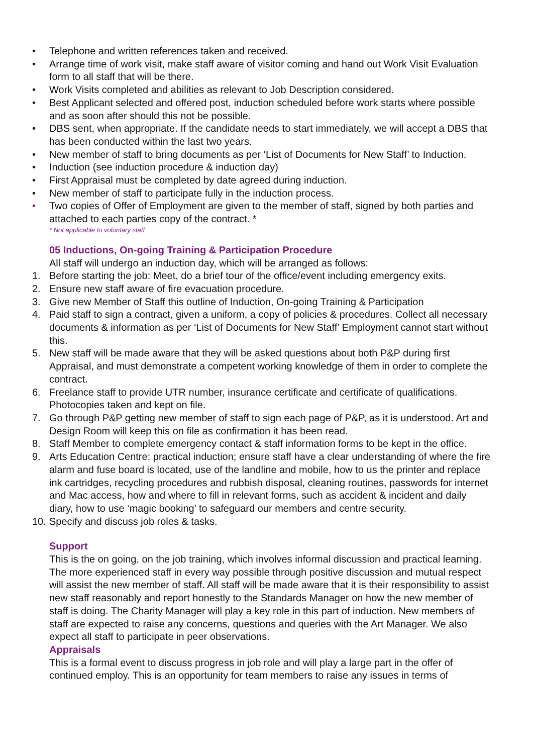• Telephone and written references taken and received.
• Arrange time of work visit, make staff aware of visitor coming and hand out Work Visit Evaluation form to all staff that will be there.
• Work Visits completed and abilities as relevant to Job Description considered.
• Best Applicant selected and offered post, induction scheduled before work starts where possible and as soon after should this not be possible.
• DBS sent, when appropriate. If the candidate needs to start immediately, we will accept a DBS that has been conducted within the last two years.
• New member of staff to bring documents as per ‘List of Documents for New Staff’ to Induction.
• Induction (see induction procedure & induction day)
• First Appraisal must be completed by date agreed during induction.
• New member of staff to participate fully in the induction process.
• Two copies of Offer of Employment are given to the member of staff, signed by both parties and attached to each parties copy of the contract. *
* Not applicable to voluntary staff
05 Inductions, On-going Training & Participation Procedure
All staff will undergo an induction day, which will be arranged as follows:
1. Before starting the job: Meet, do a brief tour of the office/event including emergency exits.
2. Ensure new staff aware of fire evacuation procedure.
3. Give new Member of Staff this outline of Induction, On-going Training & Participation
4. Paid staff to sign a contract, given a uniform, a copy of policies & procedures. Collect all necessary documents & information as per ‘List of Documents for New Staff’ Employment cannot start without this.
5. New staff will be made aware that they will be asked questions about both P&P during first Appraisal, and must demonstrate a competent working knowledge of them in order to complete the contract.
6. Freelance staff to provide UTR number, insurance certificate and certificate of qualifications. Photocopies taken and kept on file.
7. Go through P&P getting new member of staff to sign each page of P&P, as it is understood. Art and Design Room will keep this on file as confirmation it has been read.
8. Staff Member to complete emergency contact & staff information forms to be kept in the office.
9. Arts Education Centre: practical induction; ensure staff have a clear understanding of where the fire alarm and fuse board is located, use of the landline and mobile, how to us the printer and replace ink cartridges, recycling procedures and rubbish disposal, cleaning routines, passwords for internet and Mac access, how and where to fill in relevant forms, such as accident & incident and daily diary, how to use ‘magic booking’ to safeguard our members and centre security.
10. Specify and discuss job roles & tasks.
Support
This is the on going, on the job training, which involves informal discussion and practical learning. The more experienced staff in every way possible through positive discussion and mutual respect will assist the new member of staff. All staff will be made aware that it is their responsibility to assist new staff reasonably and report honestly to the Standards Manager on how the new member of staff is doing. The Charity Manager will play a key role in this part of induction. New members of staff are expected to raise any concerns, questions and queries with the Art Manager. We also expect all staff to participate in peer observations.
Appraisals
This is a formal event to discuss progress in job role and will play a large part in the offer of continued employ. This is an opportunity for team members to raise any issues in terms of